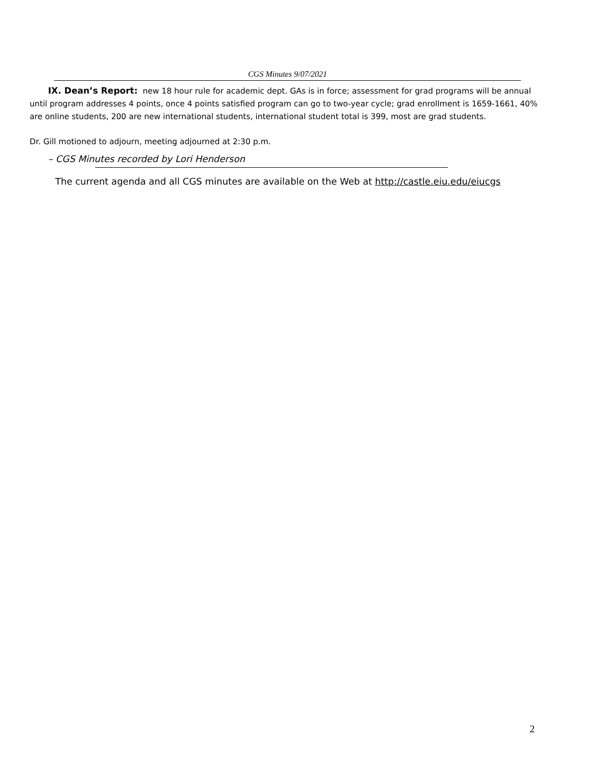CGS Minutes 9/07/2021
IX. Dean’s Report: new 18 hour rule for academic dept. GAs is in force; assessment for grad programs will be annual until program addresses 4 points, once 4 points satisfied program can go to two-year cycle; grad enrollment is 1659-1661, 40% are online students, 200 are new international students, international student total is 399, most are grad students.
Dr. Gill motioned to adjourn, meeting adjourned at 2:30 p.m.
– CGS Minutes recorded by Lori Henderson
The current agenda and all CGS minutes are available on the Web at http://castle.eiu.edu/eiucgs
2